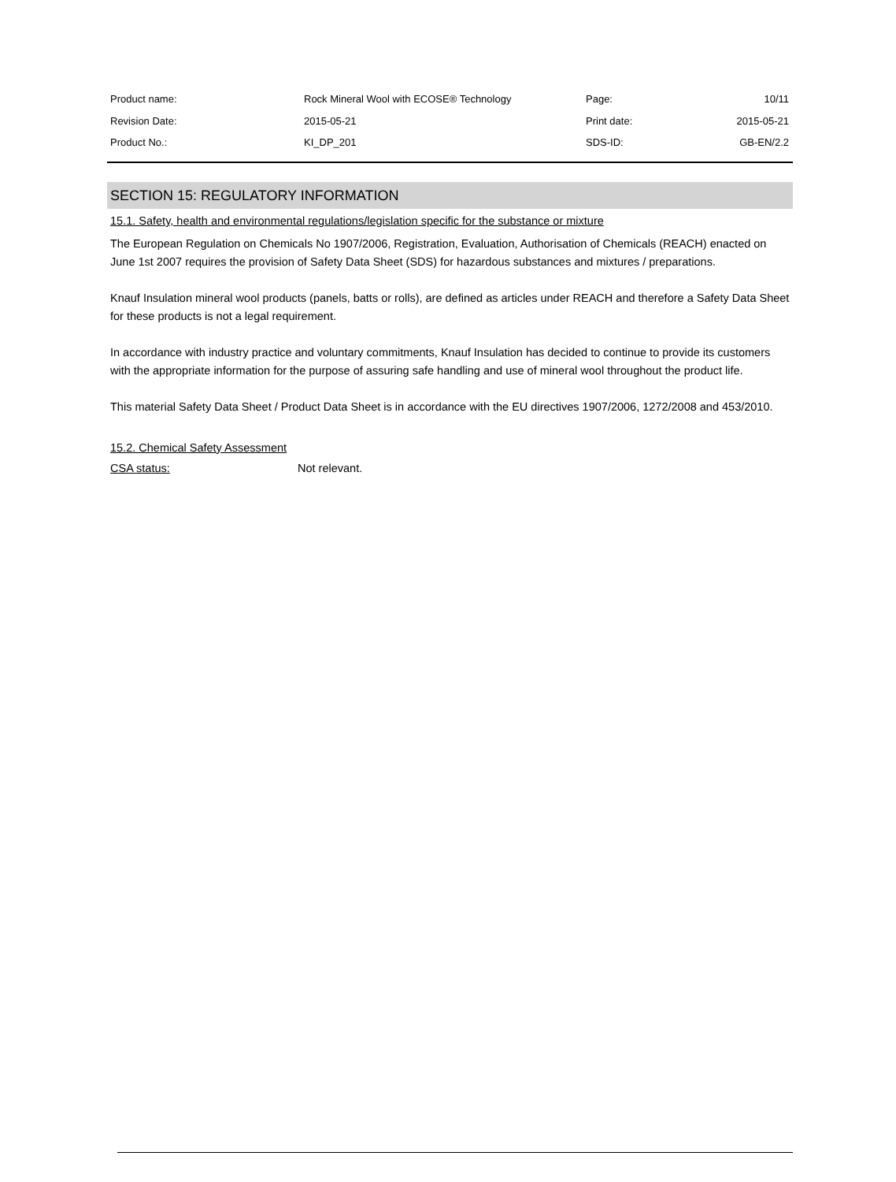| Product name: | Rock Mineral Wool with ECOSE® Technology | Page: | 10/11 |
| Revision Date: | 2015-05-21 | Print date: | 2015-05-21 |
| Product No.: | KI_DP_201 | SDS-ID: | GB-EN/2.2 |
SECTION 15: REGULATORY INFORMATION
15.1. Safety, health and environmental regulations/legislation specific for the substance or mixture
The European Regulation on Chemicals No 1907/2006, Registration, Evaluation, Authorisation of Chemicals (REACH) enacted on June 1st 2007 requires the provision of Safety Data Sheet (SDS) for hazardous substances and mixtures / preparations.
Knauf Insulation mineral wool products (panels, batts or rolls), are defined as articles under REACH and therefore a Safety Data Sheet for these products is not a legal requirement.
In accordance with industry practice and voluntary commitments, Knauf Insulation has decided to continue to provide its customers with the appropriate information for the purpose of assuring safe handling and use of mineral wool throughout the product life.
This material Safety Data Sheet / Product Data Sheet is in accordance with the EU directives 1907/2006, 1272/2008 and 453/2010.
15.2. Chemical Safety Assessment
CSA status: Not relevant.